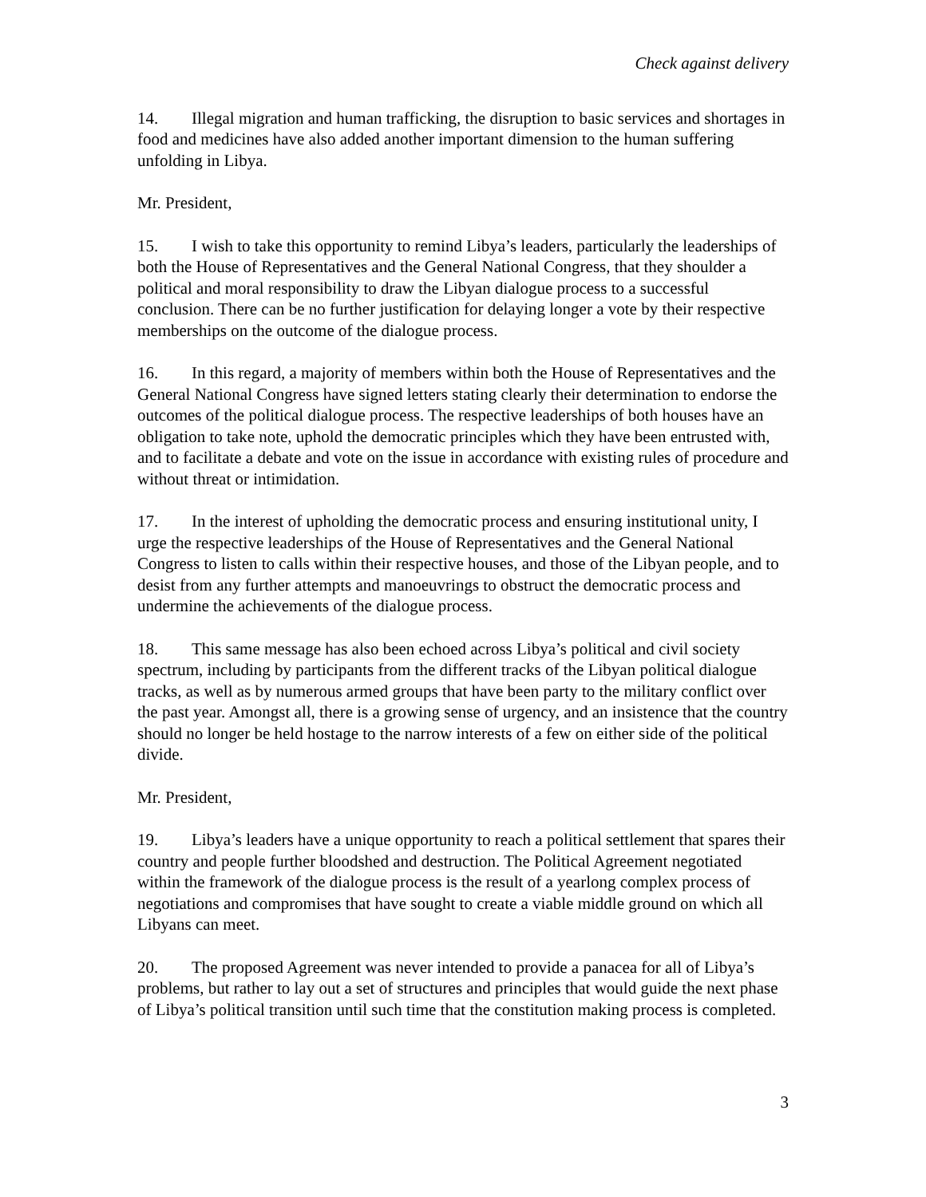Check against delivery
14. Illegal migration and human trafficking, the disruption to basic services and shortages in food and medicines have also added another important dimension to the human suffering unfolding in Libya.
Mr. President,
15. I wish to take this opportunity to remind Libya’s leaders, particularly the leaderships of both the House of Representatives and the General National Congress, that they shoulder a political and moral responsibility to draw the Libyan dialogue process to a successful conclusion. There can be no further justification for delaying longer a vote by their respective memberships on the outcome of the dialogue process.
16. In this regard, a majority of members within both the House of Representatives and the General National Congress have signed letters stating clearly their determination to endorse the outcomes of the political dialogue process. The respective leaderships of both houses have an obligation to take note, uphold the democratic principles which they have been entrusted with, and to facilitate a debate and vote on the issue in accordance with existing rules of procedure and without threat or intimidation.
17. In the interest of upholding the democratic process and ensuring institutional unity, I urge the respective leaderships of the House of Representatives and the General National Congress to listen to calls within their respective houses, and those of the Libyan people, and to desist from any further attempts and manoeuvrings to obstruct the democratic process and undermine the achievements of the dialogue process.
18. This same message has also been echoed across Libya’s political and civil society spectrum, including by participants from the different tracks of the Libyan political dialogue tracks, as well as by numerous armed groups that have been party to the military conflict over the past year. Amongst all, there is a growing sense of urgency, and an insistence that the country should no longer be held hostage to the narrow interests of a few on either side of the political divide.
Mr. President,
19. Libya’s leaders have a unique opportunity to reach a political settlement that spares their country and people further bloodshed and destruction. The Political Agreement negotiated within the framework of the dialogue process is the result of a yearlong complex process of negotiations and compromises that have sought to create a viable middle ground on which all Libyans can meet.
20. The proposed Agreement was never intended to provide a panacea for all of Libya’s problems, but rather to lay out a set of structures and principles that would guide the next phase of Libya’s political transition until such time that the constitution making process is completed.
3